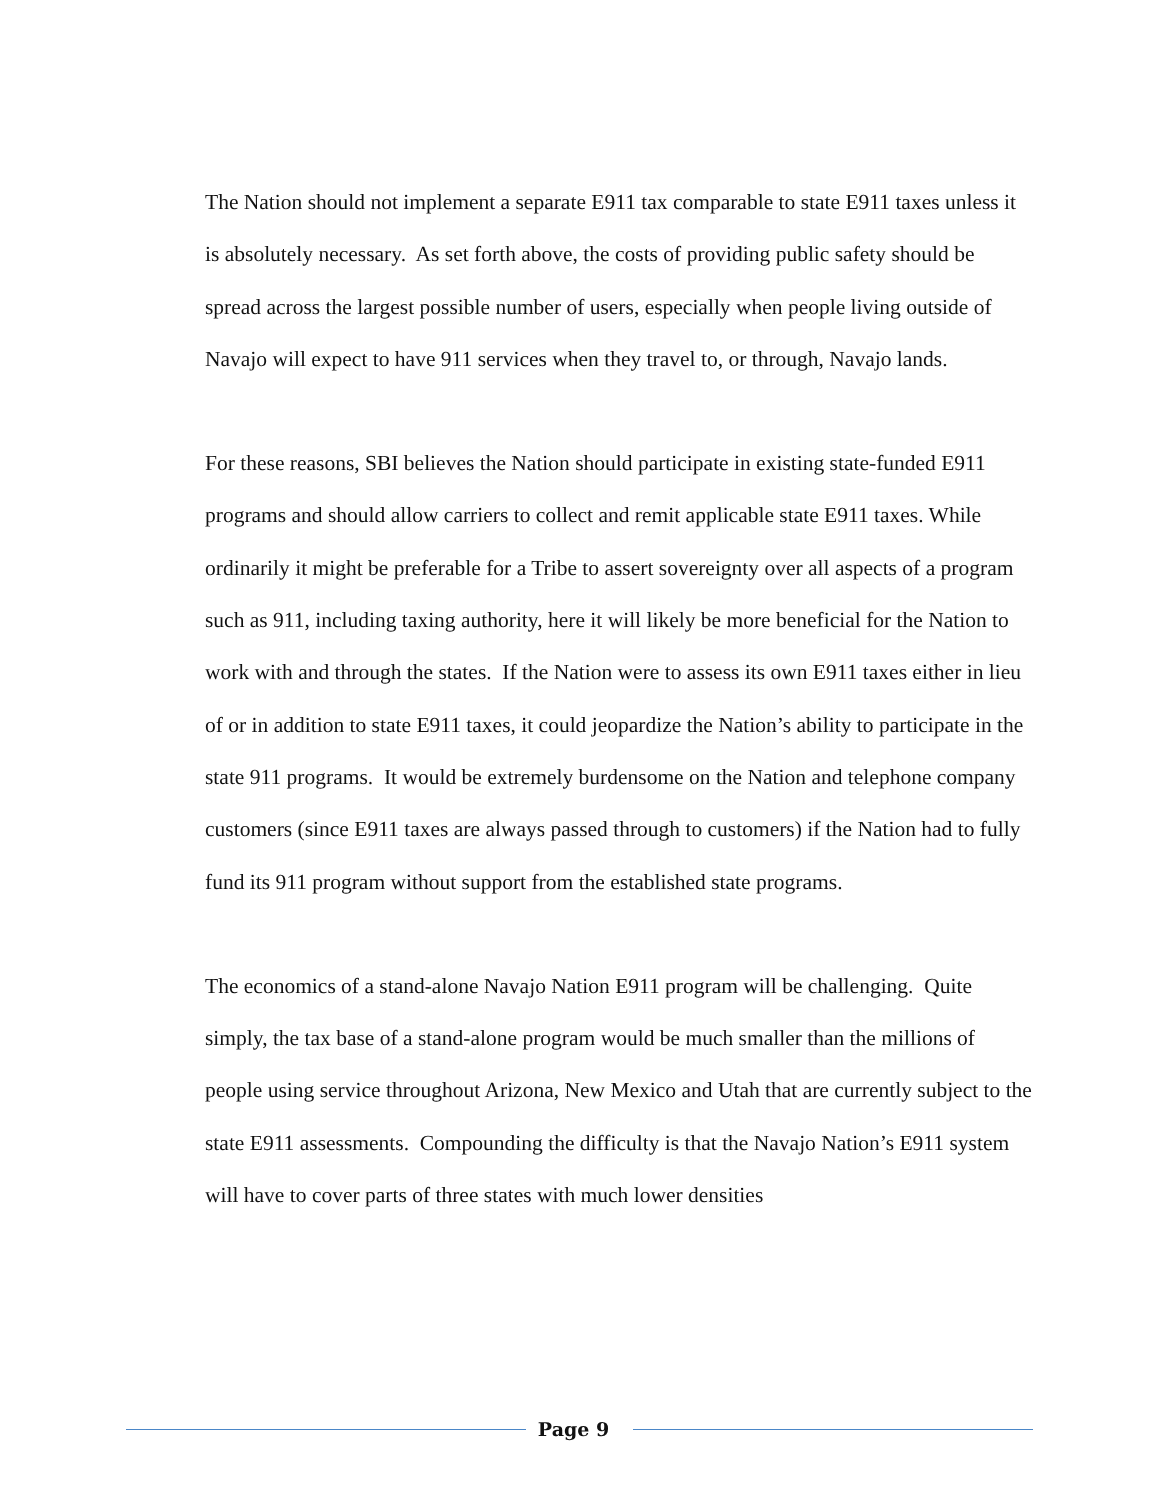The Nation should not implement a separate E911 tax comparable to state E911 taxes unless it is absolutely necessary. As set forth above, the costs of providing public safety should be spread across the largest possible number of users, especially when people living outside of Navajo will expect to have 911 services when they travel to, or through, Navajo lands.
For these reasons, SBI believes the Nation should participate in existing state-funded E911 programs and should allow carriers to collect and remit applicable state E911 taxes. While ordinarily it might be preferable for a Tribe to assert sovereignty over all aspects of a program such as 911, including taxing authority, here it will likely be more beneficial for the Nation to work with and through the states. If the Nation were to assess its own E911 taxes either in lieu of or in addition to state E911 taxes, it could jeopardize the Nation’s ability to participate in the state 911 programs. It would be extremely burdensome on the Nation and telephone company customers (since E911 taxes are always passed through to customers) if the Nation had to fully fund its 911 program without support from the established state programs.
The economics of a stand-alone Navajo Nation E911 program will be challenging. Quite simply, the tax base of a stand-alone program would be much smaller than the millions of people using service throughout Arizona, New Mexico and Utah that are currently subject to the state E911 assessments. Compounding the difficulty is that the Navajo Nation’s E911 system will have to cover parts of three states with much lower densities
Page 9